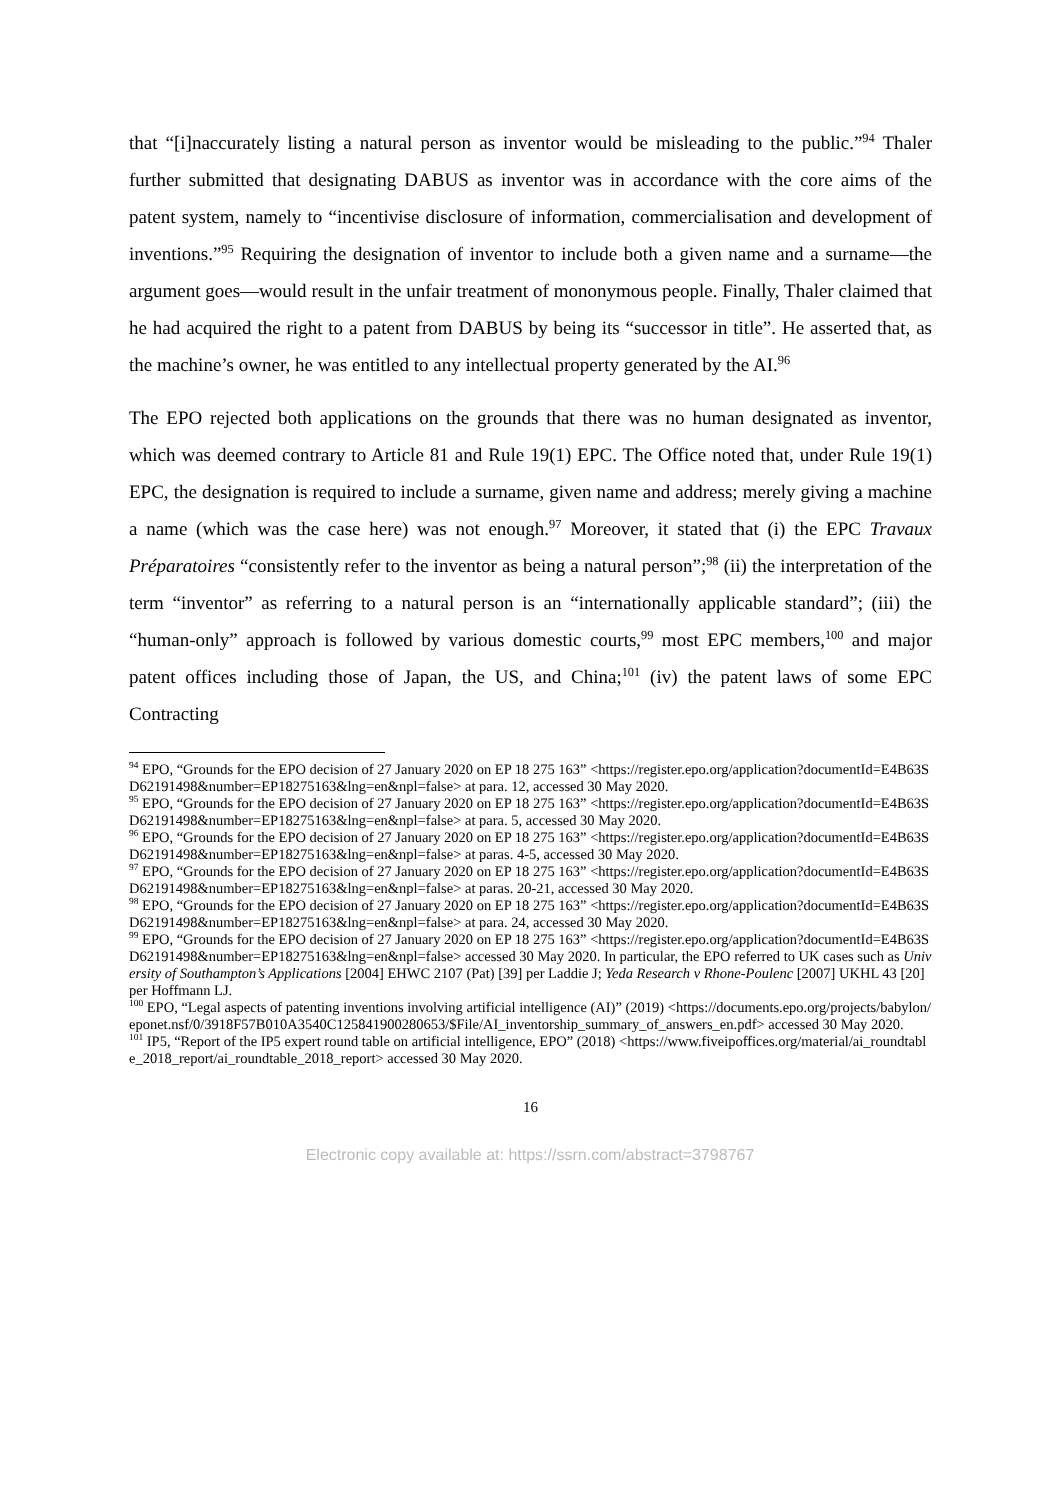that “[i]naccurately listing a natural person as inventor would be misleading to the public.”<sup>94</sup> Thaler further submitted that designating DABUS as inventor was in accordance with the core aims of the patent system, namely to “incentivise disclosure of information, commercialisation and development of inventions.”<sup>95</sup> Requiring the designation of inventor to include both a given name and a surname—the argument goes—would result in the unfair treatment of mononymous people. Finally, Thaler claimed that he had acquired the right to a patent from DABUS by being its “successor in title”. He asserted that, as the machine’s owner, he was entitled to any intellectual property generated by the AI.<sup>96</sup>
The EPO rejected both applications on the grounds that there was no human designated as inventor, which was deemed contrary to Article 81 and Rule 19(1) EPC. The Office noted that, under Rule 19(1) EPC, the designation is required to include a surname, given name and address; merely giving a machine a name (which was the case here) was not enough.<sup>97</sup> Moreover, it stated that (i) the EPC Travaux Préparatoires “consistently refer to the inventor as being a natural person”;<sup>98</sup> (ii) the interpretation of the term “inventor” as referring to a natural person is an “internationally applicable standard”; (iii) the “human-only” approach is followed by various domestic courts,<sup>99</sup> most EPC members,<sup>100</sup> and major patent offices including those of Japan, the US, and China;<sup>101</sup> (iv) the patent laws of some EPC Contracting
<sup>94</sup> EPO, “Grounds for the EPO decision of 27 January 2020 on EP 18 275 163” <https://register.epo.org/application?documentId=E4B63SD62191498&number=EP18275163&lng=en&npl=false> at para. 12, accessed 30 May 2020.
<sup>95</sup> EPO, “Grounds for the EPO decision of 27 January 2020 on EP 18 275 163” <https://register.epo.org/application?documentId=E4B63SD62191498&number=EP18275163&lng=en&npl=false> at para. 5, accessed 30 May 2020.
<sup>96</sup> EPO, “Grounds for the EPO decision of 27 January 2020 on EP 18 275 163” <https://register.epo.org/application?documentId=E4B63SD62191498&number=EP18275163&lng=en&npl=false> at paras. 4-5, accessed 30 May 2020.
<sup>97</sup> EPO, “Grounds for the EPO decision of 27 January 2020 on EP 18 275 163” <https://register.epo.org/application?documentId=E4B63SD62191498&number=EP18275163&lng=en&npl=false> at paras. 20-21, accessed 30 May 2020.
<sup>98</sup> EPO, “Grounds for the EPO decision of 27 January 2020 on EP 18 275 163” <https://register.epo.org/application?documentId=E4B63SD62191498&number=EP18275163&lng=en&npl=false> at para. 24, accessed 30 May 2020.
<sup>99</sup> EPO, “Grounds for the EPO decision of 27 January 2020 on EP 18 275 163” <https://register.epo.org/application?documentId=E4B63SD62191498&number=EP18275163&lng=en&npl=false> accessed 30 May 2020. In particular, the EPO referred to UK cases such as University of Southampton’s Applications [2004] EHWC 2107 (Pat) [39] per Laddie J; Yeda Research v Rhone-Poulenc [2007] UKHL 43 [20] per Hoffmann LJ.
<sup>100</sup> EPO, “Legal aspects of patenting inventions involving artificial intelligence (AI)” (2019) <https://documents.epo.org/projects/babylon/eponet.nsf/0/3918F57B010A3540C125841900280653/$File/AI_inventorship_summary_of_answers_en.pdf> accessed 30 May 2020.
<sup>101</sup> IP5, “Report of the IP5 expert round table on artificial intelligence, EPO” (2018) <https://www.fiveipoffices.org/material/ai_roundtable_2018_report/ai_roundtable_2018_report> accessed 30 May 2020.
16
Electronic copy available at: https://ssrn.com/abstract=3798767